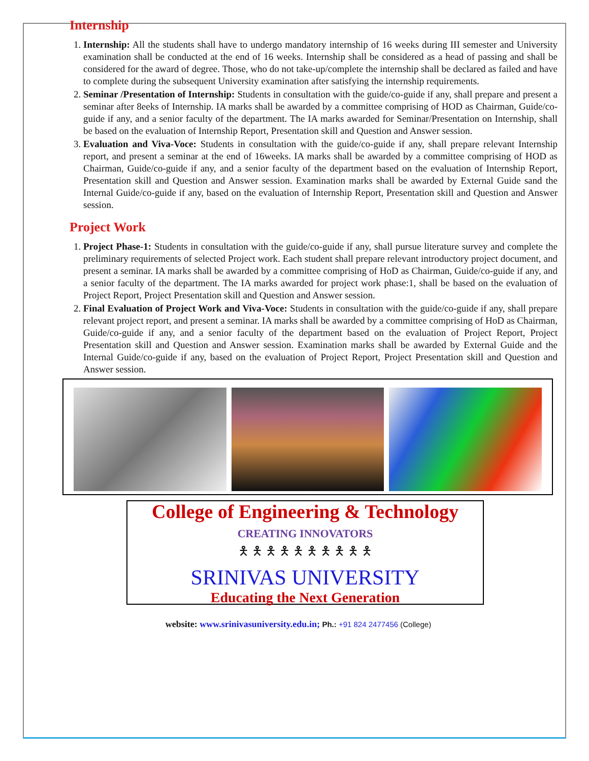Internship
1. Internship: All the students shall have to undergo mandatory internship of 16 weeks during III semester and University examination shall be conducted at the end of 16 weeks. Internship shall be considered as a head of passing and shall be considered for the award of degree. Those, who do not take-up/complete the internship shall be declared as failed and have to complete during the subsequent University examination after satisfying the internship requirements.
2. Seminar /Presentation of Internship: Students in consultation with the guide/co-guide if any, shall prepare and present a seminar after 8eeks of Internship. IA marks shall be awarded by a committee comprising of HOD as Chairman, Guide/co-guide if any, and a senior faculty of the department. The IA marks awarded for Seminar/Presentation on Internship, shall be based on the evaluation of Internship Report, Presentation skill and Question and Answer session.
3. Evaluation and Viva-Voce: Students in consultation with the guide/co-guide if any, shall prepare relevant Internship report, and present a seminar at the end of 16weeks. IA marks shall be awarded by a committee comprising of HOD as Chairman, Guide/co-guide if any, and a senior faculty of the department based on the evaluation of Internship Report, Presentation skill and Question and Answer session. Examination marks shall be awarded by External Guide sand the Internal Guide/co-guide if any, based on the evaluation of Internship Report, Presentation skill and Question and Answer session.
Project Work
1. Project Phase-1: Students in consultation with the guide/co-guide if any, shall pursue literature survey and complete the preliminary requirements of selected Project work. Each student shall prepare relevant introductory project document, and present a seminar. IA marks shall be awarded by a committee comprising of HoD as Chairman, Guide/co-guide if any, and a senior faculty of the department. The IA marks awarded for project work phase:1, shall be based on the evaluation of Project Report, Project Presentation skill and Question and Answer session.
2. Final Evaluation of Project Work and Viva-Voce: Students in consultation with the guide/co-guide if any, shall prepare relevant project report, and present a seminar. IA marks shall be awarded by a committee comprising of HoD as Chairman, Guide/co-guide if any, and a senior faculty of the department based on the evaluation of Project Report, Project Presentation skill and Question and Answer session. Examination marks shall be awarded by External Guide and the Internal Guide/co-guide if any, based on the evaluation of Project Report, Project Presentation skill and Question and Answer session.
College of Engineering & Technology
CREATING INNOVATORS
🯅 🯅 🯅 🯅 🯅 🯅 🯅 🯅 🯅 🯅
SRINIVAS UNIVERSITY
Educating the Next Generation
website: www.srinivasuniversity.edu.in; Ph.: +91 824 2477456 (College)